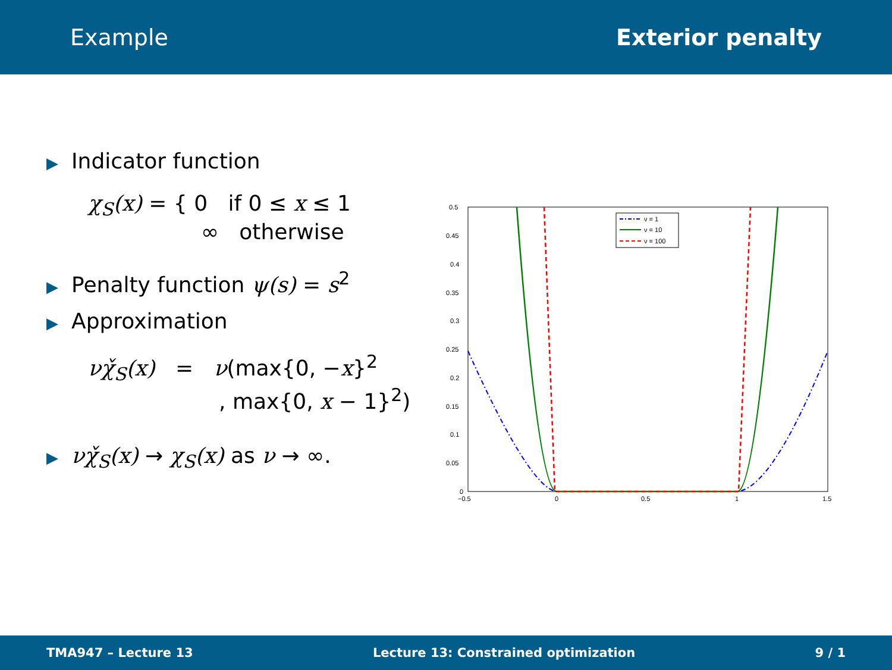Example Exterior penalty
▶ Indicator function
χ<sub>S</sub>(x) = { 0 if 0 ≤ x ≤ 1
∞ otherwise
▶ Penalty function ψ(s) = s<sup>2</sup>
▶ Approximation
νχ̌<sub>S</sub>(x) = ν(max{0, −x}<sup>2</sup>
, max{0, x − 1}<sup>2</sup>)
▶ νχ̌<sub>S</sub>(x) → χ<sub>S</sub>(x) as ν → ∞.
0.5
0.45
0.4
0.35
0.3
0.25
0.2
0.15
0.1
0.05
0
−0.5
0
0.5
1
1.5
ν = 1
ν = 10
ν = 100
TMA947 – Lecture 13 Lecture 13: Constrained optimization 9 / 1